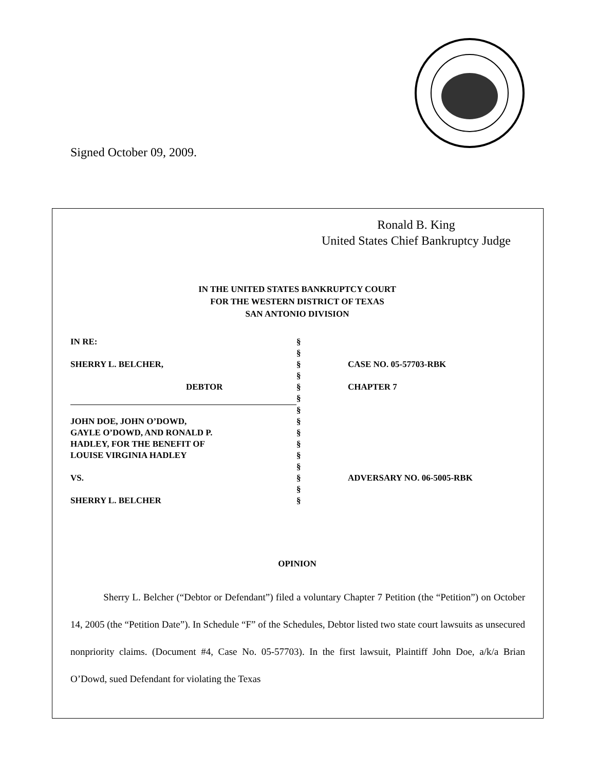Signed October 09, 2009.
Ronald B. King
United States Chief Bankruptcy Judge
IN THE UNITED STATES BANKRUPTCY COURT
FOR THE WESTERN DISTRICT OF TEXAS
SAN ANTONIO DIVISION
| IN RE: | § | |
| | § | |
| SHERRY L. BELCHER, | § | CASE NO. 05-57703-RBK |
| | § | |
| DEBTOR | § | CHAPTER 7 |
| | § | |
| | § | |
| JOHN DOE, JOHN O’DOWD, | § | |
| GAYLE O’DOWD, AND RONALD P. | § | |
| HADLEY, FOR THE BENEFIT OF | § | |
| LOUISE VIRGINIA HADLEY | § | |
| | § | |
| VS. | § | ADVERSARY NO. 06-5005-RBK |
| | § | |
| SHERRY L. BELCHER | § | |
OPINION
Sherry L. Belcher (“Debtor or Defendant”) filed a voluntary Chapter 7 Petition (the “Petition”) on October 14, 2005 (the “Petition Date”). In Schedule “F” of the Schedules, Debtor listed two state court lawsuits as unsecured nonpriority claims. (Document #4, Case No. 05-57703). In the first lawsuit, Plaintiff John Doe, a/k/a Brian O’Dowd, sued Defendant for violating the Texas